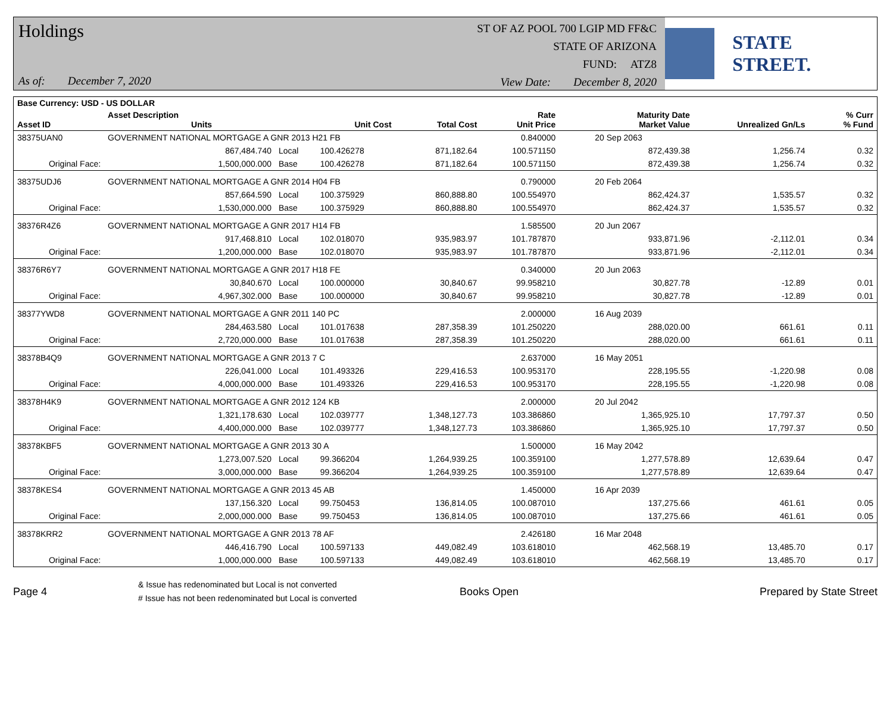Holdings
As of: December 7, 2020
ST OF AZ POOL 700 LGIP MD FF&C
STATE OF ARIZONA
FUND: ATZ8
View Date: December 8, 2020
STATE STREET.
| Base Currency: USD - US DOLLAR | | | | | | | | | |
| --- | --- | --- | --- | --- | --- | --- | --- | --- | --- |
| Asset ID | Asset Description Units | | Unit Cost | Total Cost | Rate Unit Price | Maturity Date Market Value | Unrealized Gn/Ls | | % Curr % Fund |
| 38375UAN0 | GOVERNMENT NATIONAL MORTGAGE A GNR 2013 H21 FB | | | | 0.840000 | 20 Sep 2063 | | | |
| | 867,484.740 | Local | 100.426278 | 871,182.64 | 100.571150 | 872,439.38 | 1,256.74 | | 0.32 |
| Original Face: | 1,500,000.000 | Base | 100.426278 | 871,182.64 | 100.571150 | 872,439.38 | 1,256.74 | | 0.32 |
| 38375UDJ6 | GOVERNMENT NATIONAL MORTGAGE A GNR 2014 H04 FB | | | | 0.790000 | 20 Feb 2064 | | | |
| | 857,664.590 | Local | 100.375929 | 860,888.80 | 100.554970 | 862,424.37 | 1,535.57 | | 0.32 |
| Original Face: | 1,530,000.000 | Base | 100.375929 | 860,888.80 | 100.554970 | 862,424.37 | 1,535.57 | | 0.32 |
| 38376R4Z6 | GOVERNMENT NATIONAL MORTGAGE A GNR 2017 H14 FB | | | | 1.585500 | 20 Jun 2067 | | | |
| | 917,468.810 | Local | 102.018070 | 935,983.97 | 101.787870 | 933,871.96 | -2,112.01 | | 0.34 |
| Original Face: | 1,200,000.000 | Base | 102.018070 | 935,983.97 | 101.787870 | 933,871.96 | -2,112.01 | | 0.34 |
| 38376R6Y7 | GOVERNMENT NATIONAL MORTGAGE A GNR 2017 H18 FE | | | | 0.340000 | 20 Jun 2063 | | | |
| | 30,840.670 | Local | 100.000000 | 30,840.67 | 99.958210 | 30,827.78 | -12.89 | | 0.01 |
| Original Face: | 4,967,302.000 | Base | 100.000000 | 30,840.67 | 99.958210 | 30,827.78 | -12.89 | | 0.01 |
| 38377YWD8 | GOVERNMENT NATIONAL MORTGAGE A GNR 2011 140 PC | | | | 2.000000 | 16 Aug 2039 | | | |
| | 284,463.580 | Local | 101.017638 | 287,358.39 | 101.250220 | 288,020.00 | 661.61 | | 0.11 |
| Original Face: | 2,720,000.000 | Base | 101.017638 | 287,358.39 | 101.250220 | 288,020.00 | 661.61 | | 0.11 |
| 38378B4Q9 | GOVERNMENT NATIONAL MORTGAGE A GNR 2013 7 C | | | | 2.637000 | 16 May 2051 | | | |
| | 226,041.000 | Local | 101.493326 | 229,416.53 | 100.953170 | 228,195.55 | -1,220.98 | | 0.08 |
| Original Face: | 4,000,000.000 | Base | 101.493326 | 229,416.53 | 100.953170 | 228,195.55 | -1,220.98 | | 0.08 |
| 38378H4K9 | GOVERNMENT NATIONAL MORTGAGE A GNR 2012 124 KB | | | | 2.000000 | 20 Jul 2042 | | | |
| | 1,321,178.630 | Local | 102.039777 | 1,348,127.73 | 103.386860 | 1,365,925.10 | 17,797.37 | | 0.50 |
| Original Face: | 4,400,000.000 | Base | 102.039777 | 1,348,127.73 | 103.386860 | 1,365,925.10 | 17,797.37 | | 0.50 |
| 38378KBF5 | GOVERNMENT NATIONAL MORTGAGE A GNR 2013 30 A | | | | 1.500000 | 16 May 2042 | | | |
| | 1,273,007.520 | Local | 99.366204 | 1,264,939.25 | 100.359100 | 1,277,578.89 | 12,639.64 | | 0.47 |
| Original Face: | 3,000,000.000 | Base | 99.366204 | 1,264,939.25 | 100.359100 | 1,277,578.89 | 12,639.64 | | 0.47 |
| 38378KES4 | GOVERNMENT NATIONAL MORTGAGE A GNR 2013 45 AB | | | | 1.450000 | 16 Apr 2039 | | | |
| | 137,156.320 | Local | 99.750453 | 136,814.05 | 100.087010 | 137,275.66 | 461.61 | | 0.05 |
| Original Face: | 2,000,000.000 | Base | 99.750453 | 136,814.05 | 100.087010 | 137,275.66 | 461.61 | | 0.05 |
| 38378KRR2 | GOVERNMENT NATIONAL MORTGAGE A GNR 2013 78 AF | | | | 2.426180 | 16 Mar 2048 | | | |
| | 446,416.790 | Local | 100.597133 | 449,082.49 | 103.618010 | 462,568.19 | 13,485.70 | | 0.17 |
| Original Face: | 1,000,000.000 | Base | 100.597133 | 449,082.49 | 103.618010 | 462,568.19 | 13,485.70 | | 0.17 |
Page 4
& Issue has redenominated but Local is not converted
# Issue has not been redenominated but Local is converted
Books Open Prepared by State Street